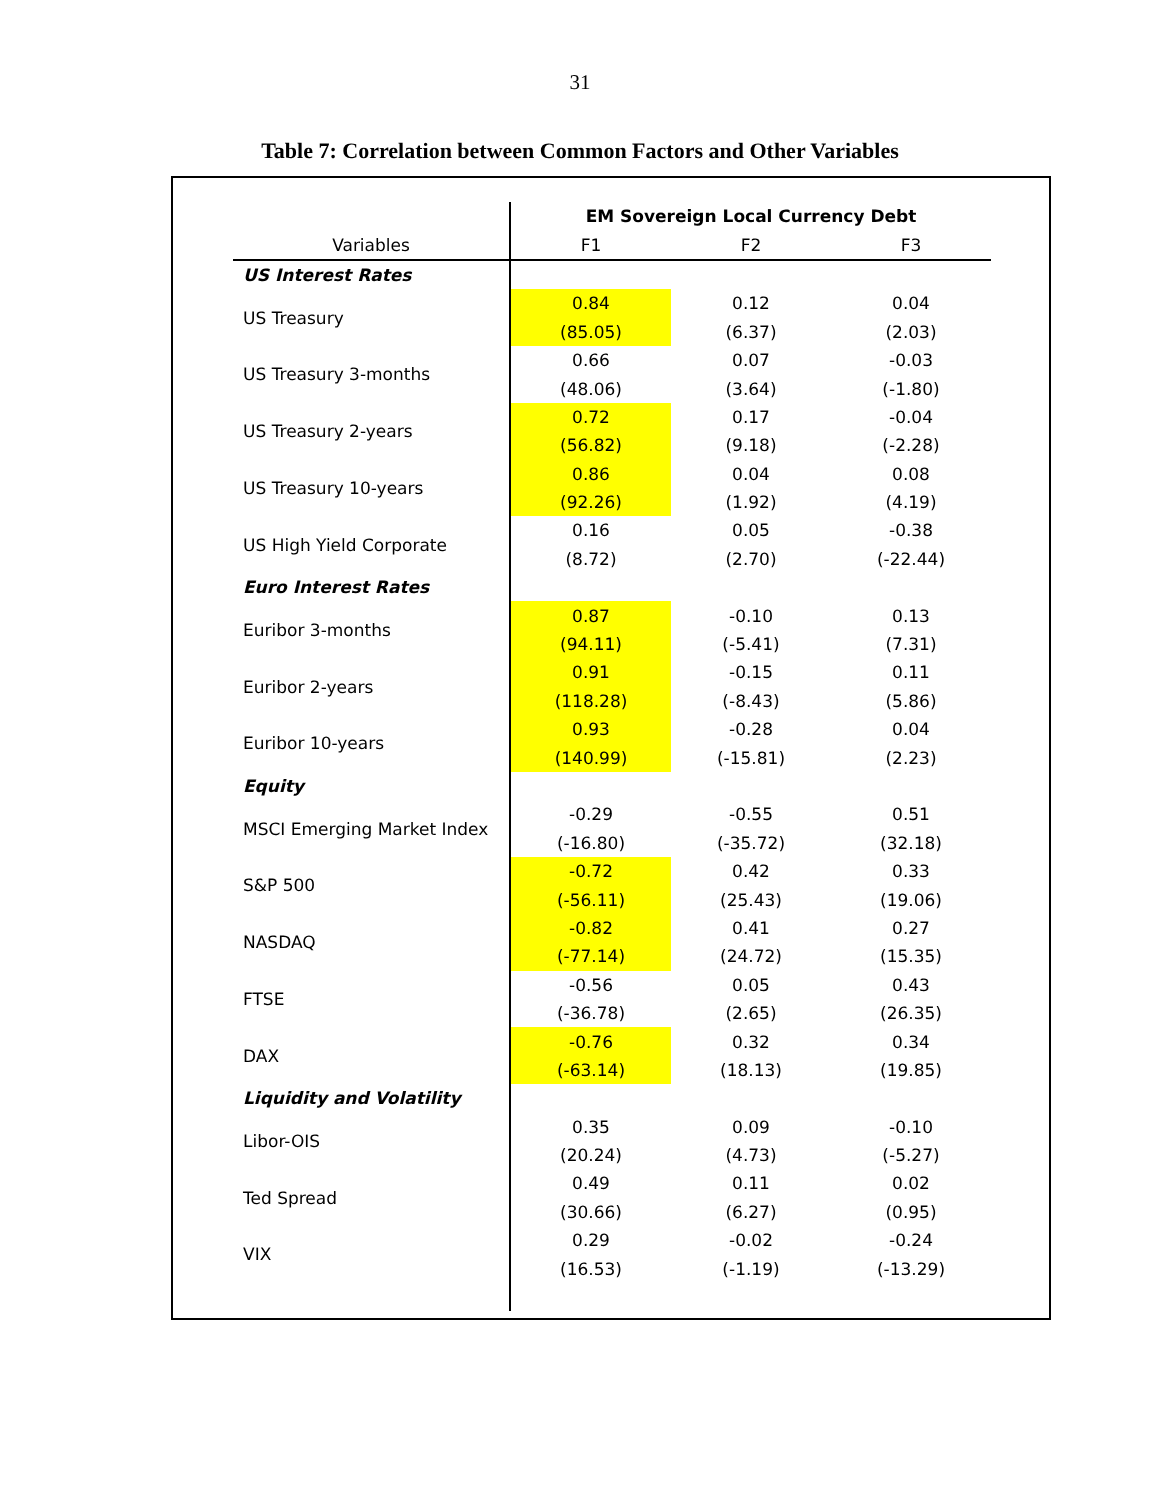31
Table 7: Correlation between Common Factors and Other Variables
| | EM Sovereign Local Currency Debt | | |
| --- | --- | --- | --- |
| Variables | F1 | F2 | F3 |
| US Interest Rates | | | |
| US Treasury | 0.84 | 0.12 | 0.04 |
| | (85.05) | (6.37) | (2.03) |
| US Treasury 3-months | 0.66 | 0.07 | -0.03 |
| | (48.06) | (3.64) | (-1.80) |
| US Treasury 2-years | 0.72 | 0.17 | -0.04 |
| | (56.82) | (9.18) | (-2.28) |
| US Treasury 10-years | 0.86 | 0.04 | 0.08 |
| | (92.26) | (1.92) | (4.19) |
| US High Yield Corporate | 0.16 | 0.05 | -0.38 |
| | (8.72) | (2.70) | (-22.44) |
| Euro Interest Rates | | | |
| Euribor 3-months | 0.87 | -0.10 | 0.13 |
| | (94.11) | (-5.41) | (7.31) |
| Euribor 2-years | 0.91 | -0.15 | 0.11 |
| | (118.28) | (-8.43) | (5.86) |
| Euribor 10-years | 0.93 | -0.28 | 0.04 |
| | (140.99) | (-15.81) | (2.23) |
| Equity | | | |
| MSCI Emerging Market Index | -0.29 | -0.55 | 0.51 |
| | (-16.80) | (-35.72) | (32.18) |
| S&P 500 | -0.72 | 0.42 | 0.33 |
| | (-56.11) | (25.43) | (19.06) |
| NASDAQ | -0.82 | 0.41 | 0.27 |
| | (-77.14) | (24.72) | (15.35) |
| FTSE | -0.56 | 0.05 | 0.43 |
| | (-36.78) | (2.65) | (26.35) |
| DAX | -0.76 | 0.32 | 0.34 |
| | (-63.14) | (18.13) | (19.85) |
| Liquidity and Volatility | | | |
| Libor-OIS | 0.35 | 0.09 | -0.10 |
| | (20.24) | (4.73) | (-5.27) |
| Ted Spread | 0.49 | 0.11 | 0.02 |
| | (30.66) | (6.27) | (0.95) |
| VIX | 0.29 | -0.02 | -0.24 |
| | (16.53) | (-1.19) | (-13.29) |